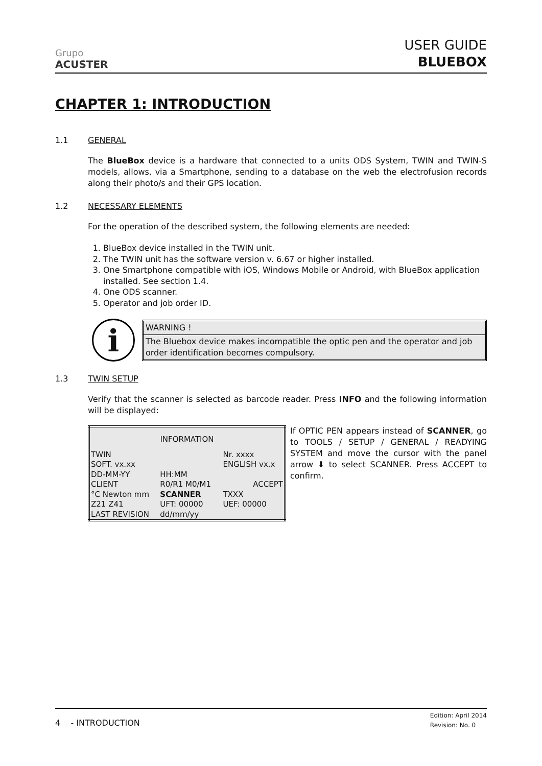Grupo
ACUSTER
USER GUIDE
BLUEBOX
CHAPTER 1: INTRODUCTION
1.1 GENERAL
The BlueBox device is a hardware that connected to a units ODS System, TWIN and TWIN-S models, allows, via a Smartphone, sending to a database on the web the electrofusion records along their photo/s and their GPS location.
1.2 NECESSARY ELEMENTS
For the operation of the described system, the following elements are needed:
1. BlueBox device installed in the TWIN unit.
2. The TWIN unit has the software version v. 6.67 or higher installed.
3. One Smartphone compatible with iOS, Windows Mobile or Android, with BlueBox application installed. See section 1.4.
4. One ODS scanner.
5. Operator and job order ID.
i
WARNING !
The Bluebox device makes incompatible the optic pen and the operator and job order identification becomes compulsory.
1.3 TWIN SETUP
Verify that the scanner is selected as barcode reader. Press INFO and the following information will be displayed:
| INFORMATION | | | |
| TWIN | | | Nr. xxxx |
| SOFT. vx.xx | | | ENGLISH vx.x |
| DD-MM-YY | HH:MM | | |
| CLIENT | R0/R1 M0/M1 | | ACCEPT |
| °C Newton mm | SCANNER | | TXXX |
| Z21 Z41 | UFT: 00000 | | UEF: 00000 |
| LAST REVISION | dd/mm/yy | | |
If OPTIC PEN appears instead of SCANNER, go to TOOLS / SETUP / GENERAL / READYING SYSTEM and move the cursor with the panel arrow ⬇ to select SCANNER. Press ACCEPT to confirm.
4 - INTRODUCTION Edition: April 2014
Revision: No. 0